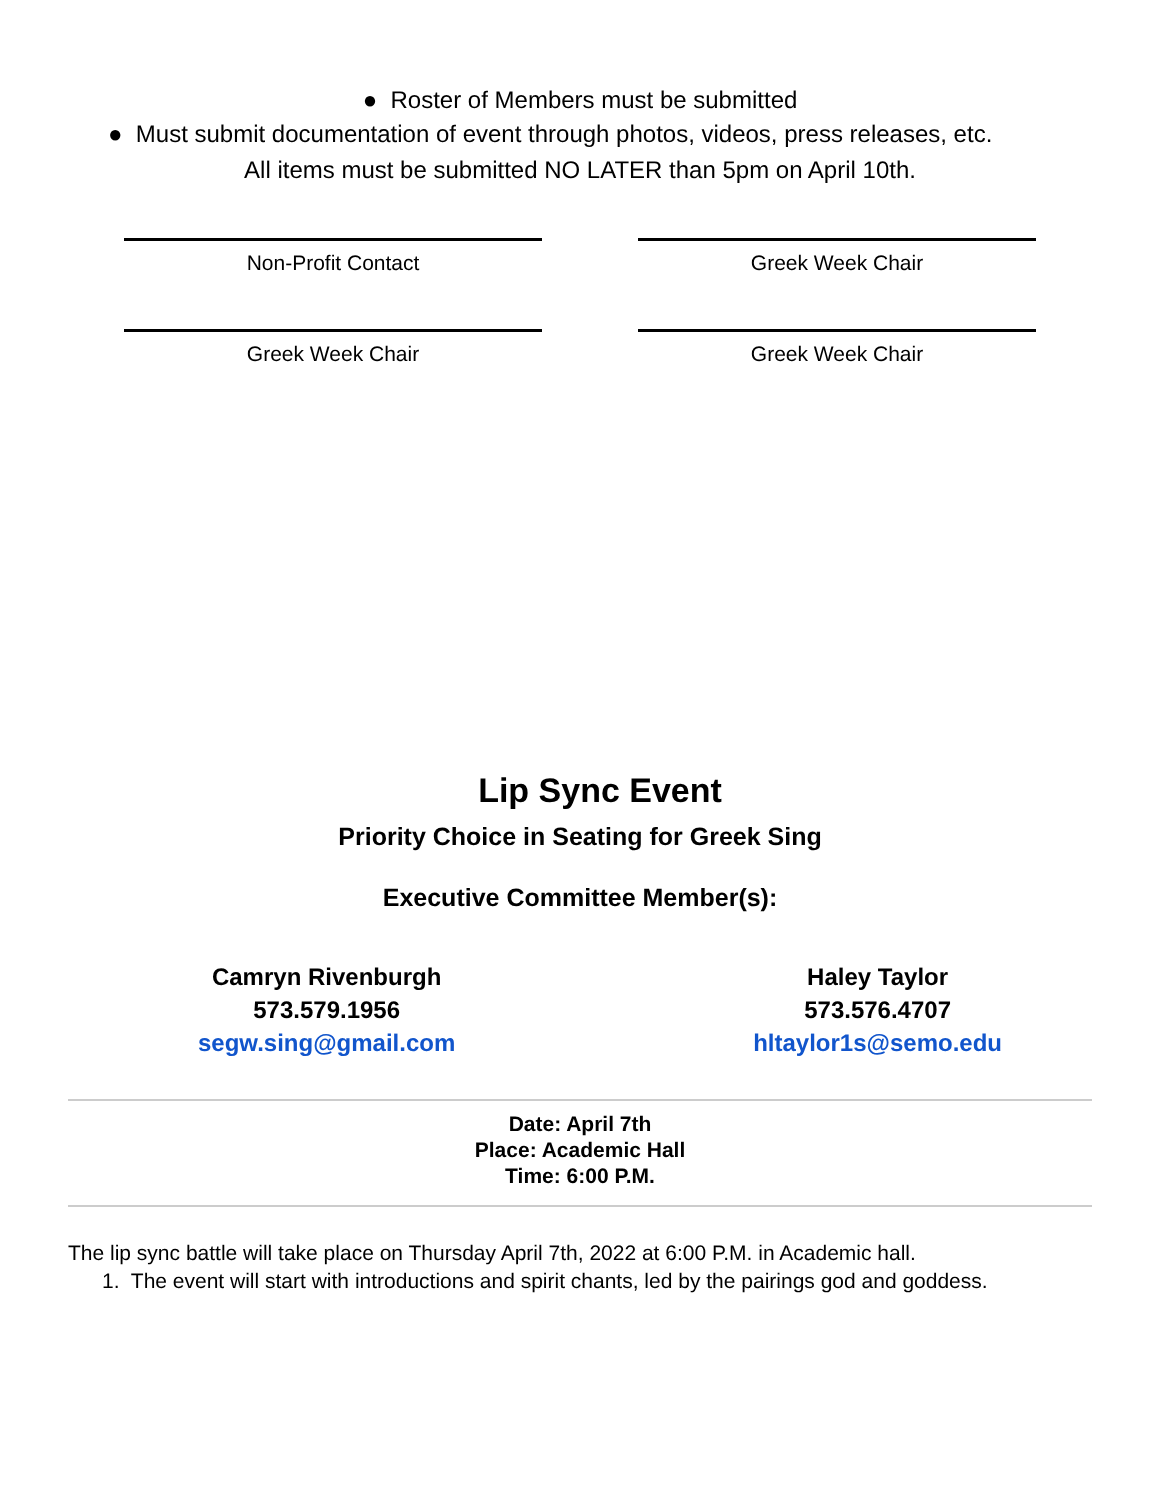● Roster of Members must be submitted
● Must submit documentation of event through photos, videos, press releases, etc.
All items must be submitted NO LATER than 5pm on April 10th.
Non-Profit Contact Greek Week Chair
Greek Week Chair Greek Week Chair
Lip Sync Event
Priority Choice in Seating for Greek Sing
Executive Committee Member(s):
Camryn Rivenburgh
573.579.1956
segw.sing@gmail.com
Haley Taylor
573.576.4707
hltaylor1s@semo.edu
Date: April 7th
Place: Academic Hall
Time: 6:00 P.M.
The lip sync battle will take place on Thursday April 7th, 2022 at 6:00 P.M. in Academic hall.
1. The event will start with introductions and spirit chants, led by the pairings god and goddess.